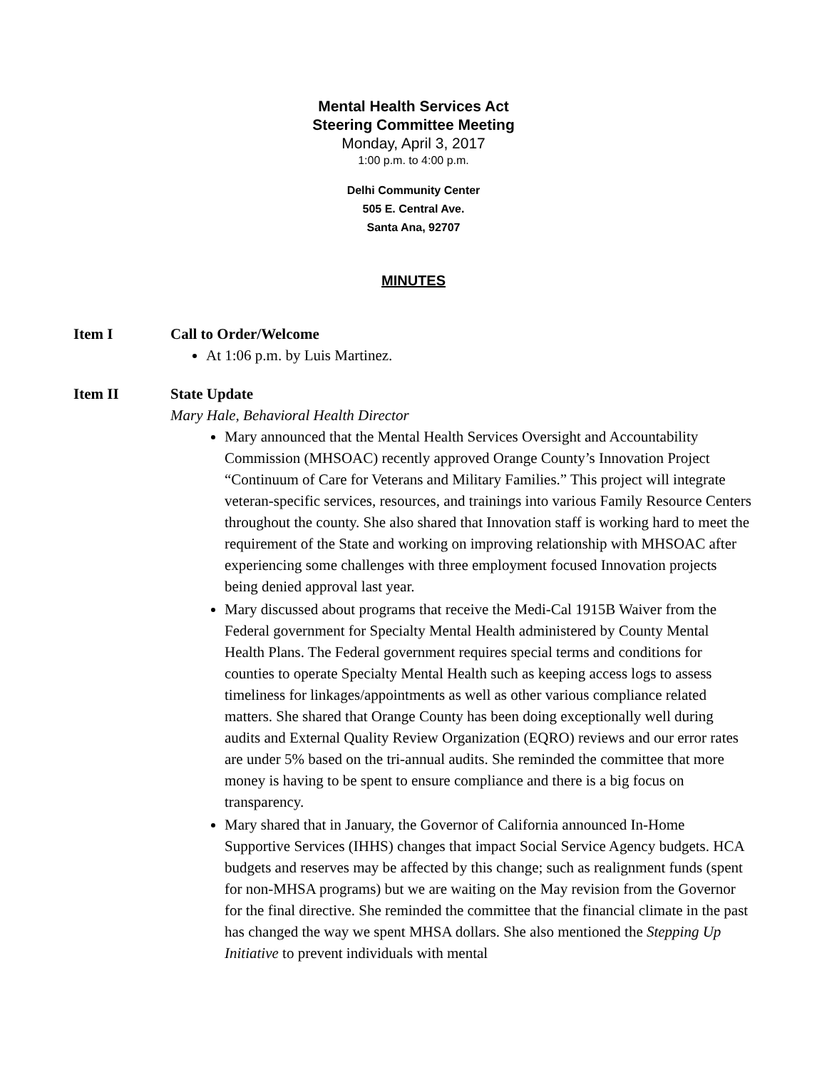Mental Health Services Act
Steering Committee Meeting
Monday, April 3, 2017
1:00 p.m. to 4:00 p.m.
Delhi Community Center
505 E. Central Ave.
Santa Ana, 92707
MINUTES
Item I Call to Order/Welcome
At 1:06 p.m. by Luis Martinez.
Item II State Update
Mary Hale, Behavioral Health Director
Mary announced that the Mental Health Services Oversight and Accountability Commission (MHSOAC) recently approved Orange County’s Innovation Project “Continuum of Care for Veterans and Military Families.” This project will integrate veteran-specific services, resources, and trainings into various Family Resource Centers throughout the county. She also shared that Innovation staff is working hard to meet the requirement of the State and working on improving relationship with MHSOAC after experiencing some challenges with three employment focused Innovation projects being denied approval last year.
Mary discussed about programs that receive the Medi-Cal 1915B Waiver from the Federal government for Specialty Mental Health administered by County Mental Health Plans. The Federal government requires special terms and conditions for counties to operate Specialty Mental Health such as keeping access logs to assess timeliness for linkages/appointments as well as other various compliance related matters. She shared that Orange County has been doing exceptionally well during audits and External Quality Review Organization (EQRO) reviews and our error rates are under 5% based on the tri-annual audits. She reminded the committee that more money is having to be spent to ensure compliance and there is a big focus on transparency.
Mary shared that in January, the Governor of California announced In-Home Supportive Services (IHHS) changes that impact Social Service Agency budgets. HCA budgets and reserves may be affected by this change; such as realignment funds (spent for non-MHSA programs) but we are waiting on the May revision from the Governor for the final directive. She reminded the committee that the financial climate in the past has changed the way we spent MHSA dollars. She also mentioned the Stepping Up Initiative to prevent individuals with mental